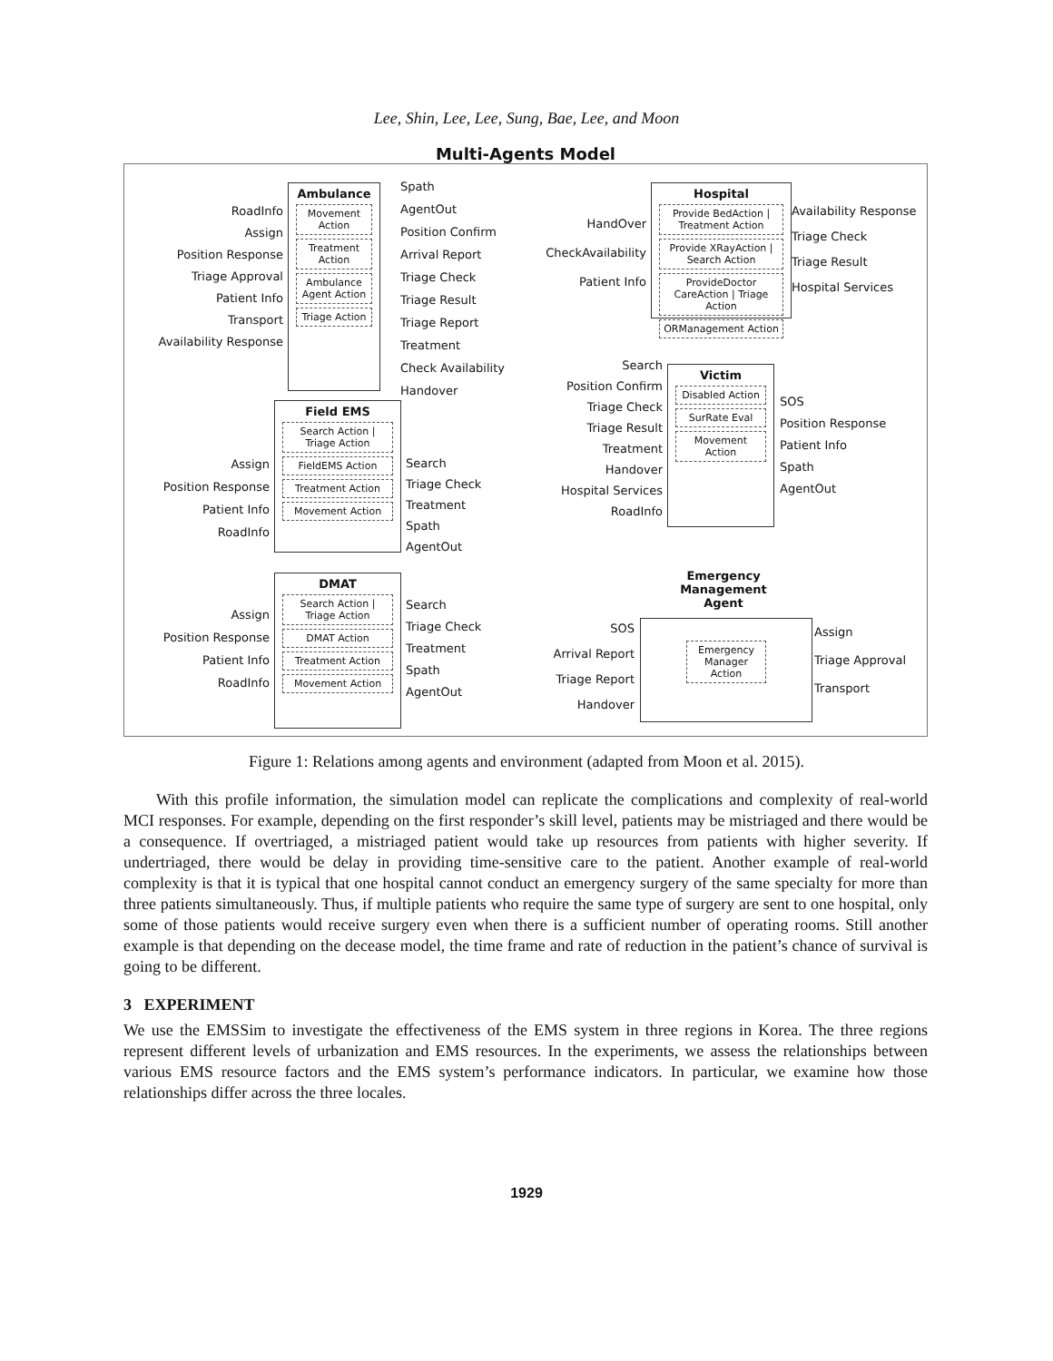Lee, Shin, Lee, Lee, Sung, Bae, Lee, and Moon
Multi-Agents Model
Ambulance
Movement Action
Treatment Action
Ambulance Agent Action
Triage Action
RoadInfo
Assign
Position Response
Triage Approval
Patient Info
Transport
Availability Response
Spath
AgentOut
Position Confirm
Arrival Report
Triage Check
Triage Result
Triage Report
Treatment
Check Availability
Handover
Hospital
Provide BedAction | Treatment Action
Provide XRayAction | Search Action
ProvideDoctor CareAction | Triage Action
ORManagement Action
HandOver
CheckAvailability
Patient Info
Availability Response
Triage Check
Triage Result
Hospital Services
Victim
Disabled Action
SurRate Eval
Movement Action
Search
Position Confirm
Triage Check
Triage Result
Treatment
Handover
Hospital Services
RoadInfo
SOS
Position Response
Patient Info
Spath
AgentOut
Field EMS
Search Action | Triage Action
FieldEMS Action
Treatment Action
Movement Action
Assign
Position Response
Patient Info
RoadInfo
Search
Triage Check
Treatment
Spath
AgentOut
DMAT
Search Action | Triage Action
DMAT Action
Treatment Action
Movement Action
Assign
Position Response
Patient Info
RoadInfo
Search
Triage Check
Treatment
Spath
AgentOut
Emergency Management Agent
Emergency Manager Action
SOS
Arrival Report
Triage Report
Handover
Assign
Triage Approval
Transport
Figure 1: Relations among agents and environment (adapted from Moon et al. 2015).
With this profile information, the simulation model can replicate the complications and complexity of real-world MCI responses. For example, depending on the first responder’s skill level, patients may be mistriaged and there would be a consequence. If overtriaged, a mistriaged patient would take up resources from patients with higher severity. If undertriaged, there would be delay in providing time-sensitive care to the patient. Another example of real-world complexity is that it is typical that one hospital cannot conduct an emergency surgery of the same specialty for more than three patients simultaneously. Thus, if multiple patients who require the same type of surgery are sent to one hospital, only some of those patients would receive surgery even when there is a sufficient number of operating rooms. Still another example is that depending on the decease model, the time frame and rate of reduction in the patient’s chance of survival is going to be different.
3 EXPERIMENT
We use the EMSSim to investigate the effectiveness of the EMS system in three regions in Korea. The three regions represent different levels of urbanization and EMS resources. In the experiments, we assess the relationships between various EMS resource factors and the EMS system’s performance indicators. In particular, we examine how those relationships differ across the three locales.
1929